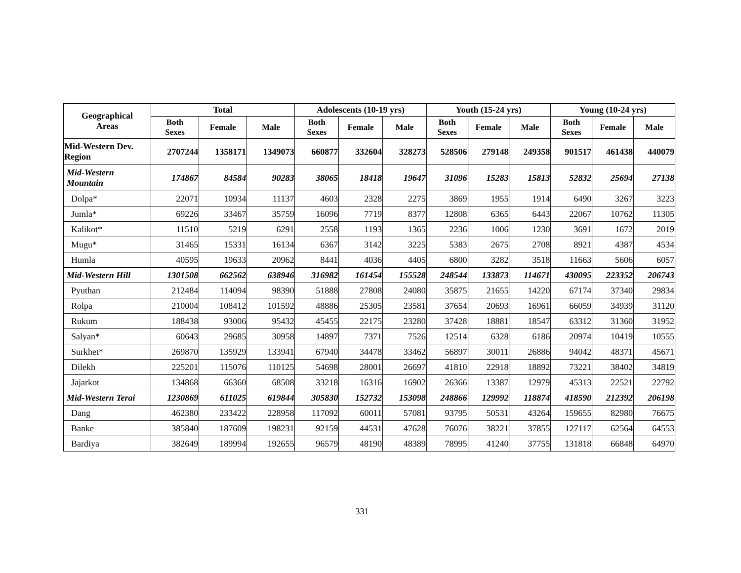| Geographical Areas | Total | | | Adolescents (10-19 yrs) | | | Youth (15-24 yrs) | | | Young (10-24 yrs) | | |
| --- | --- | --- | --- | --- | --- | --- | --- | --- | --- | --- | --- | --- |
| | Both Sexes | Female | Male | Both Sexes | Female | Male | Both Sexes | Female | Male | Both Sexes | Female | Male |
| Mid-Western Dev. Region | 2707244 | 1358171 | 1349073 | 660877 | 332604 | 328273 | 528506 | 279148 | 249358 | 901517 | 461438 | 440079 |
| Mid-Western Mountain | 174867 | 84584 | 90283 | 38065 | 18418 | 19647 | 31096 | 15283 | 15813 | 52832 | 25694 | 27138 |
| Dolpa* | 22071 | 10934 | 11137 | 4603 | 2328 | 2275 | 3869 | 1955 | 1914 | 6490 | 3267 | 3223 |
| Jumla* | 69226 | 33467 | 35759 | 16096 | 7719 | 8377 | 12808 | 6365 | 6443 | 22067 | 10762 | 11305 |
| Kalikot* | 11510 | 5219 | 6291 | 2558 | 1193 | 1365 | 2236 | 1006 | 1230 | 3691 | 1672 | 2019 |
| Mugu* | 31465 | 15331 | 16134 | 6367 | 3142 | 3225 | 5383 | 2675 | 2708 | 8921 | 4387 | 4534 |
| Humla | 40595 | 19633 | 20962 | 8441 | 4036 | 4405 | 6800 | 3282 | 3518 | 11663 | 5606 | 6057 |
| Mid-Western Hill | 1301508 | 662562 | 638946 | 316982 | 161454 | 155528 | 248544 | 133873 | 114671 | 430095 | 223352 | 206743 |
| Pyuthan | 212484 | 114094 | 98390 | 51888 | 27808 | 24080 | 35875 | 21655 | 14220 | 67174 | 37340 | 29834 |
| Rolpa | 210004 | 108412 | 101592 | 48886 | 25305 | 23581 | 37654 | 20693 | 16961 | 66059 | 34939 | 31120 |
| Rukum | 188438 | 93006 | 95432 | 45455 | 22175 | 23280 | 37428 | 18881 | 18547 | 63312 | 31360 | 31952 |
| Salyan* | 60643 | 29685 | 30958 | 14897 | 7371 | 7526 | 12514 | 6328 | 6186 | 20974 | 10419 | 10555 |
| Surkhet* | 269870 | 135929 | 133941 | 67940 | 34478 | 33462 | 56897 | 30011 | 26886 | 94042 | 48371 | 45671 |
| Dilekh | 225201 | 115076 | 110125 | 54698 | 28001 | 26697 | 41810 | 22918 | 18892 | 73221 | 38402 | 34819 |
| Jajarkot | 134868 | 66360 | 68508 | 33218 | 16316 | 16902 | 26366 | 13387 | 12979 | 45313 | 22521 | 22792 |
| Mid-Western Terai | 1230869 | 611025 | 619844 | 305830 | 152732 | 153098 | 248866 | 129992 | 118874 | 418590 | 212392 | 206198 |
| Dang | 462380 | 233422 | 228958 | 117092 | 60011 | 57081 | 93795 | 50531 | 43264 | 159655 | 82980 | 76675 |
| Banke | 385840 | 187609 | 198231 | 92159 | 44531 | 47628 | 76076 | 38221 | 37855 | 127117 | 62564 | 64553 |
| Bardiya | 382649 | 189994 | 192655 | 96579 | 48190 | 48389 | 78995 | 41240 | 37755 | 131818 | 66848 | 64970 |
331